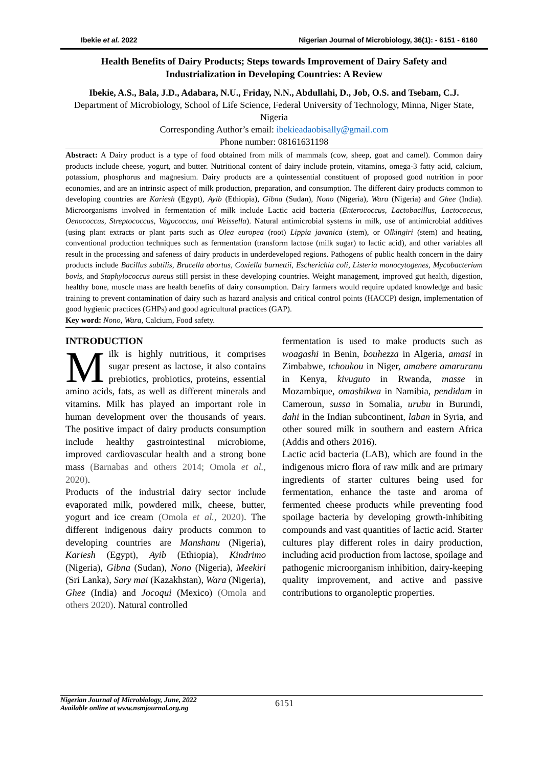Ibekie et al. 2022 Nigerian Journal of Microbiology, 36(1): - 6151 - 6160
Health Benefits of Dairy Products; Steps towards Improvement of Dairy Safety and Industrialization in Developing Countries: A Review
Ibekie, A.S., Bala, J.D., Adabara, N.U., Friday, N.N., Abdullahi, D., Job, O.S. and Tsebam, C.J.
Department of Microbiology, School of Life Science, Federal University of Technology, Minna, Niger State, Nigeria
Corresponding Author’s email: ibekieadaobisally@gmail.com
Phone number: 08161631198
Abstract: A Dairy product is a type of food obtained from milk of mammals (cow, sheep, goat and camel). Common dairy products include cheese, yogurt, and butter. Nutritional content of dairy include protein, vitamins, omega-3 fatty acid, calcium, potassium, phosphorus and magnesium. Dairy products are a quintessential constituent of proposed good nutrition in poor economies, and are an intrinsic aspect of milk production, preparation, and consumption. The different dairy products common to developing countries are Kariesh (Egypt), Ayib (Ethiopia), Gibna (Sudan), Nono (Nigeria), Wara (Nigeria) and Ghee (India). Microorganisms involved in fermentation of milk include Lactic acid bacteria (Enterococcus, Lactobacillus, Lactococcus, Oenococcus, Streptococcus, Vagococcus, and Weissella). Natural antimicrobial systems in milk, use of antimicrobial additives (using plant extracts or plant parts such as Olea europea (root) Lippia javanica (stem), or Olkingiri (stem) and heating, conventional production techniques such as fermentation (transform lactose (milk sugar) to lactic acid), and other variables all result in the processing and safeness of dairy products in underdeveloped regions. Pathogens of public health concern in the dairy products include Bacillus subtilis, Brucella abortus, Coxiella burnettii, Escherichia coli, Listeria monocytogenes, Mycobacterium bovis, and Staphylococcus aureus still persist in these developing countries. Weight management, improved gut health, digestion, healthy bone, muscle mass are health benefits of dairy consumption. Dairy farmers would require updated knowledge and basic training to prevent contamination of dairy such as hazard analysis and critical control points (HACCP) design, implementation of good hygienic practices (GHPs) and good agricultural practices (GAP).
Key word: Nono, Wara, Calcium, Food safety.
INTRODUCTION
Milk is highly nutritious, it comprises sugar present as lactose, it also contains prebiotics, probiotics, proteins, essential amino acids, fats, as well as different minerals and vitamins. Milk has played an important role in human development over the thousands of years. The positive impact of dairy products consumption include healthy gastrointestinal microbiome, improved cardiovascular health and a strong bone mass (Barnabas and others 2014; Omola et al., 2020).
Products of the industrial dairy sector include evaporated milk, powdered milk, cheese, butter, yogurt and ice cream (Omola et al., 2020). The different indigenous dairy products common to developing countries are Manshanu (Nigeria), Kariesh (Egypt), Ayib (Ethiopia), Kindrimo (Nigeria), Gibna (Sudan), Nono (Nigeria), Meekiri (Sri Lanka), Sary mai (Kazakhstan), Wara (Nigeria), Ghee (India) and Jocoqui (Mexico) (Omola and others 2020). Natural controlled
fermentation is used to make products such as woagashi in Benin, bouhezza in Algeria, amasi in Zimbabwe, tchoukou in Niger, amabere amaruranu in Kenya, kivuguto in Rwanda, masse in Mozambique, omashikwa in Namibia, pendidam in Cameroun, sussa in Somalia, urubu in Burundi, dahi in the Indian subcontinent, laban in Syria, and other soured milk in southern and eastern Africa (Addis and others 2016).
Lactic acid bacteria (LAB), which are found in the indigenous micro flora of raw milk and are primary ingredients of starter cultures being used for fermentation, enhance the taste and aroma of fermented cheese products while preventing food spoilage bacteria by developing growth-inhibiting compounds and vast quantities of lactic acid. Starter cultures play different roles in dairy production, including acid production from lactose, spoilage and pathogenic microorganism inhibition, dairy-keeping quality improvement, and active and passive contributions to organoleptic properties.
Nigerian Journal of Microbiology, June, 2022
Available online at www.nsmjournal.org.ng
6151